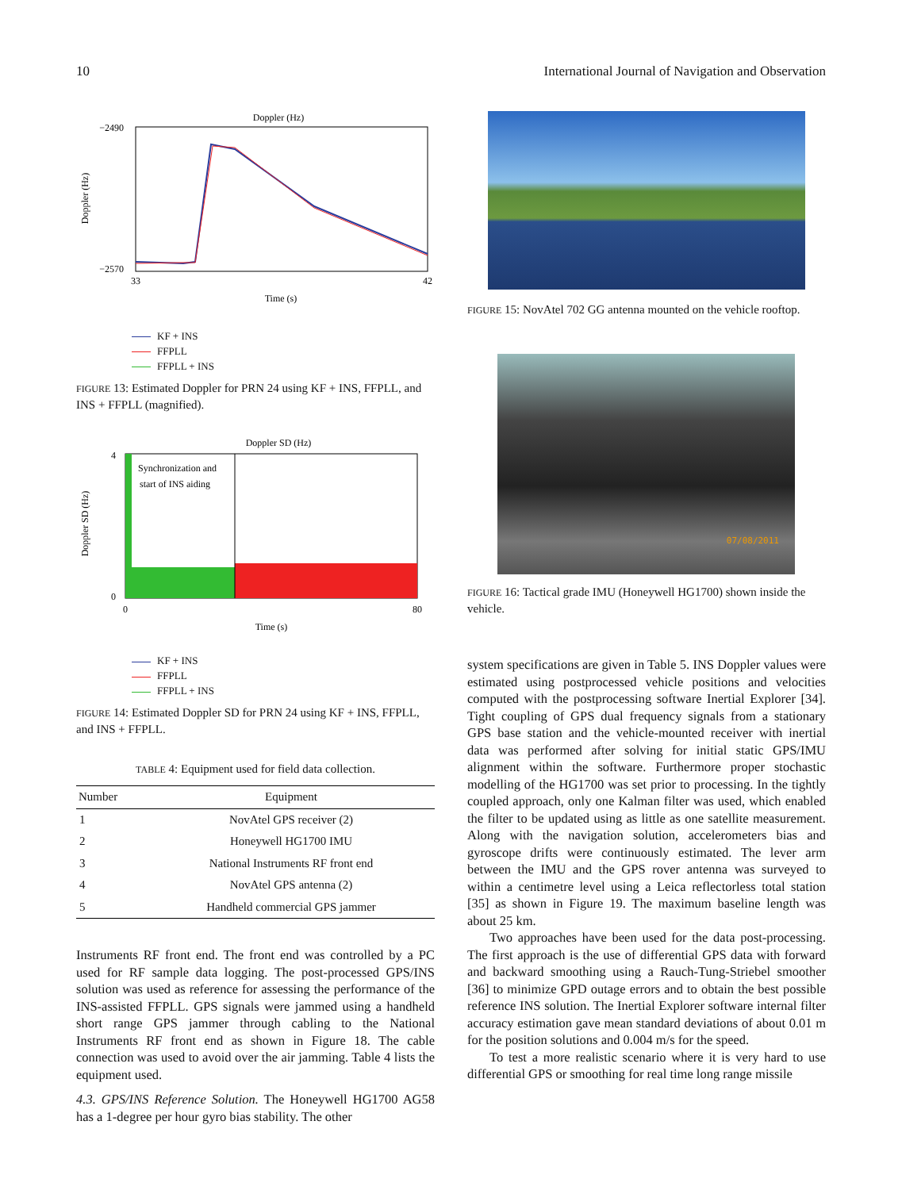10 International Journal of Navigation and Observation
Doppler (Hz)
−2490
−2570
Doppler (Hz)
33
42
Time (s)
KF + INS
FFPLL
FFPLL + INS
FIGURE 13: Estimated Doppler for PRN 24 using KF + INS, FFPLL, and INS + FFPLL (magnified).
Doppler SD (Hz)
Synchronization and
start of INS aiding
4
0
Doppler SD (Hz)
0
80
Time (s)
KF + INS
FFPLL
FFPLL + INS
FIGURE 14: Estimated Doppler SD for PRN 24 using KF + INS, FFPLL, and INS + FFPLL.
TABLE 4: Equipment used for field data collection.
| Number | Equipment |
| --- | --- |
| 1 | NovAtel GPS receiver (2) |
| 2 | Honeywell HG1700 IMU |
| 3 | National Instruments RF front end |
| 4 | NovAtel GPS antenna (2) |
| 5 | Handheld commercial GPS jammer |
Instruments RF front end. The front end was controlled by a PC used for RF sample data logging. The post-processed GPS/INS solution was used as reference for assessing the performance of the INS-assisted FFPLL. GPS signals were jammed using a handheld short range GPS jammer through cabling to the National Instruments RF front end as shown in Figure 18. The cable connection was used to avoid over the air jamming. Table 4 lists the equipment used.
4.3. GPS/INS Reference Solution. The Honeywell HG1700 AG58 has a 1-degree per hour gyro bias stability. The other
FIGURE 15: NovAtel 702 GG antenna mounted on the vehicle rooftop.
07/08/2011
FIGURE 16: Tactical grade IMU (Honeywell HG1700) shown inside the vehicle.
system specifications are given in Table 5. INS Doppler values were estimated using postprocessed vehicle positions and velocities computed with the postprocessing software Inertial Explorer [34]. Tight coupling of GPS dual frequency signals from a stationary GPS base station and the vehicle-mounted receiver with inertial data was performed after solving for initial static GPS/IMU alignment within the software. Furthermore proper stochastic modelling of the HG1700 was set prior to processing. In the tightly coupled approach, only one Kalman filter was used, which enabled the filter to be updated using as little as one satellite measurement. Along with the navigation solution, accelerometers bias and gyroscope drifts were continuously estimated. The lever arm between the IMU and the GPS rover antenna was surveyed to within a centimetre level using a Leica reflectorless total station [35] as shown in Figure 19. The maximum baseline length was about 25 km.
Two approaches have been used for the data post-processing. The first approach is the use of differential GPS data with forward and backward smoothing using a Rauch-Tung-Striebel smoother [36] to minimize GPD outage errors and to obtain the best possible reference INS solution. The Inertial Explorer software internal filter accuracy estimation gave mean standard deviations of about 0.01 m for the position solutions and 0.004 m/s for the speed.
To test a more realistic scenario where it is very hard to use differential GPS or smoothing for real time long range missile